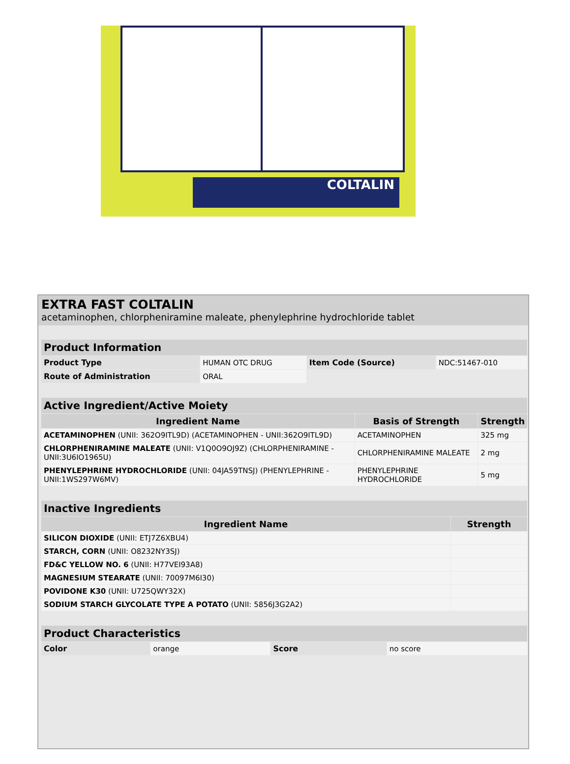COLTALIN
EXTRA FAST COLTALIN
acetaminophen, chlorpheniramine maleate, phenylephrine hydrochloride tablet
| Product Information | | | |
| --- | --- | --- | --- |
| Product Type | HUMAN OTC DRUG | Item Code (Source) | NDC:51467-010 |
| Route of Administration | ORAL | | |
| Active Ingredient/Active Moiety | | |
| --- | --- | --- |
| Ingredient Name | Basis of Strength | Strength |
| ACETAMINOPHEN (UNII: 362O9ITL9D) (ACETAMINOPHEN - UNII:362O9ITL9D) | ACETAMINOPHEN | 325 mg |
| CHLORPHENIRAMINE MALEATE (UNII: V1Q0O9OJ9Z) (CHLORPHENIRAMINE - UNII:3U6IO1965U) | CHLORPHENIRAMINE MALEATE | 2 mg |
| PHENYLEPHRINE HYDROCHLORIDE (UNII: 04JA59TNSJ) (PHENYLEPHRINE - UNII:1WS297W6MV) | PHENYLEPHRINE HYDROCHLORIDE | 5 mg |
| Inactive Ingredients | |
| --- | --- |
| Ingredient Name | Strength |
| SILICON DIOXIDE (UNII: ETJ7Z6XBU4) | |
| STARCH, CORN (UNII: O8232NY3SJ) | |
| FD&C YELLOW NO. 6 (UNII: H77VEI93A8) | |
| MAGNESIUM STEARATE (UNII: 70097M6I30) | |
| POVIDONE K30 (UNII: U725QWY32X) | |
| SODIUM STARCH GLYCOLATE TYPE A POTATO (UNII: 5856J3G2A2) | |
| Product Characteristics | | | |
| --- | --- | --- | --- |
| Color | orange | Score | no score |